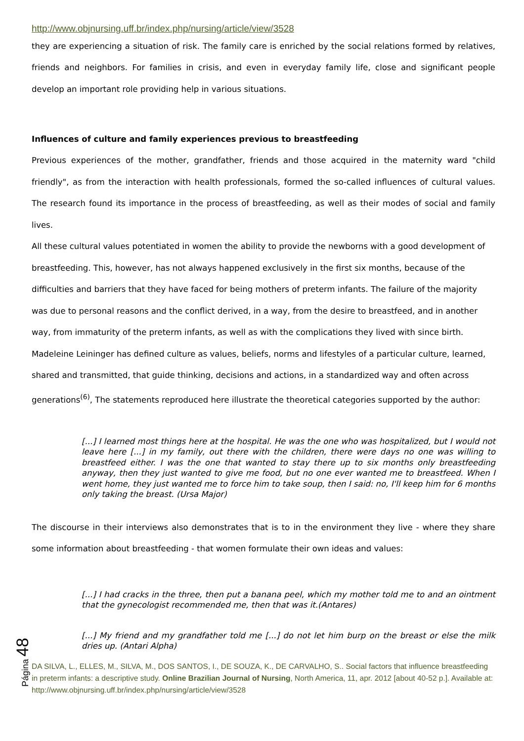http://www.objnursing.uff.br/index.php/nursing/article/view/3528
they are experiencing a situation of risk. The family care is enriched by the social relations formed by relatives, friends and neighbors. For families in crisis, and even in everyday family life, close and significant people develop an important role providing help in various situations.
Influences of culture and family experiences previous to breastfeeding
Previous experiences of the mother, grandfather, friends and those acquired in the maternity ward "child friendly", as from the interaction with health professionals, formed the so-called influences of cultural values. The research found its importance in the process of breastfeeding, as well as their modes of social and family lives.
All these cultural values potentiated in women the ability to provide the newborns with a good development of breastfeeding. This, however, has not always happened exclusively in the first six months, because of the difficulties and barriers that they have faced for being mothers of preterm infants. The failure of the majority was due to personal reasons and the conflict derived, in a way, from the desire to breastfeed, and in another way, from immaturity of the preterm infants, as well as with the complications they lived with since birth.
Madeleine Leininger has defined culture as values, beliefs, norms and lifestyles of a particular culture, learned, shared and transmitted, that guide thinking, decisions and actions, in a standardized way and often across generations<sup>(6)</sup>, The statements reproduced here illustrate the theoretical categories supported by the author:
[...] I learned most things here at the hospital. He was the one who was hospitalized, but I would not leave here [...] in my family, out there with the children, there were days no one was willing to breastfeed either. I was the one that wanted to stay there up to six months only breastfeeding anyway, then they just wanted to give me food, but no one ever wanted me to breastfeed. When I went home, they just wanted me to force him to take soup, then I said: no, I'll keep him for 6 months only taking the breast. (Ursa Major)
The discourse in their interviews also demonstrates that is to in the environment they live - where they share some information about breastfeeding - that women formulate their own ideas and values:
[...] I had cracks in the three, then put a banana peel, which my mother told me to and an ointment that the gynecologist recommended me, then that was it.(Antares)
[...] My friend and my grandfather told me [...] do not let him burp on the breast or else the milk dries up. (Antari Alpha)
DA SILVA, L., ELLES, M., SILVA, M., DOS SANTOS, I., DE SOUZA, K., DE CARVALHO, S.. Social factors that influence breastfeeding in preterm infants: a descriptive study. Online Brazilian Journal of Nursing, North America, 11, apr. 2012 [about 40-52 p.]. Available at: http://www.objnursing.uff.br/index.php/nursing/article/view/3528
Página 48